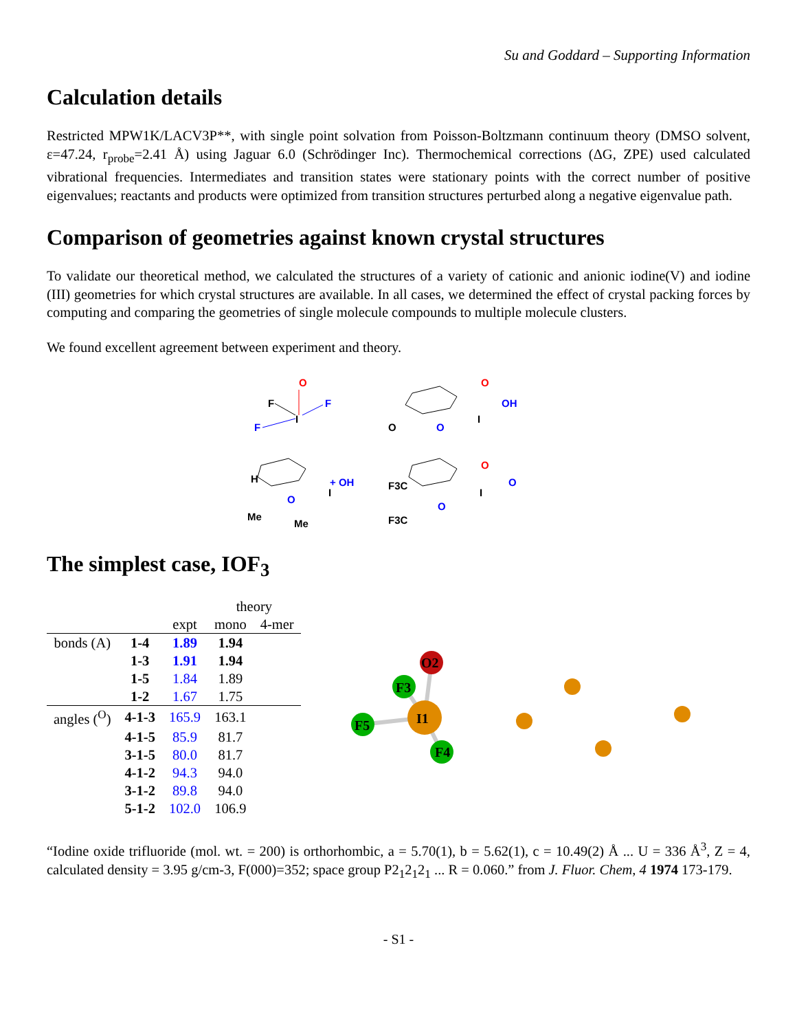Su and Goddard – Supporting Information
Calculation details
Restricted MPW1K/LACV3P**, with single point solvation from Poisson-Boltzmann continuum theory (DMSO solvent, ε=47.24, r<sub>probe</sub>=2.41 Å) using Jaguar 6.0 (Schrödinger Inc). Thermochemical corrections (ΔG, ZPE) used calculated vibrational frequencies. Intermediates and transition states were stationary points with the correct number of positive eigenvalues; reactants and products were optimized from transition structures perturbed along a negative eigenvalue path.
Comparison of geometries against known crystal structures
To validate our theoretical method, we calculated the structures of a variety of cationic and anionic iodine(V) and iodine (III) geometries for which crystal structures are available. In all cases, we determined the effect of crystal packing forces by computing and comparing the geometries of single molecule compounds to multiple molecule clusters.
We found excellent agreement between experiment and theory.
O
F
F
F
I
O
OH
I
O
O
H
+ OH
I
O
Me
Me
O
O
I
O
F3C
F3C
The simplest case, IOF<sub>3</sub>
| | | | theory | |
| | | expt | mono | 4-mer |
| bonds (A) | 1-4 | 1.89 | 1.94 | |
| | 1-3 | 1.91 | 1.94 | |
| | 1-5 | 1.84 | 1.89 | |
| | 1-2 | 1.67 | 1.75 | |
| angles (<sup>O</sup>) | 4-1-3 | 165.9 | 163.1 | |
| | 4-1-5 | 85.9 | 81.7 | |
| | 3-1-5 | 80.0 | 81.7 | |
| | 4-1-2 | 94.3 | 94.0 | |
| | 3-1-2 | 89.8 | 94.0 | |
| | 5-1-2 | 102.0 | 106.9 | |
O2
F3
F5
I1
F4
“Iodine oxide trifluoride (mol. wt. = 200) is orthorhombic, a = 5.70(1), b = 5.62(1), c = 10.49(2) Å ... U = 336 Å<sup>3</sup>, Z = 4, calculated density = 3.95 g/cm-3, F(000)=352; space group P2<sub>1</sub>2<sub>1</sub>2<sub>1</sub> ... R = 0.060.” from J. Fluor. Chem, 4 1974 173-179.
- S1 -